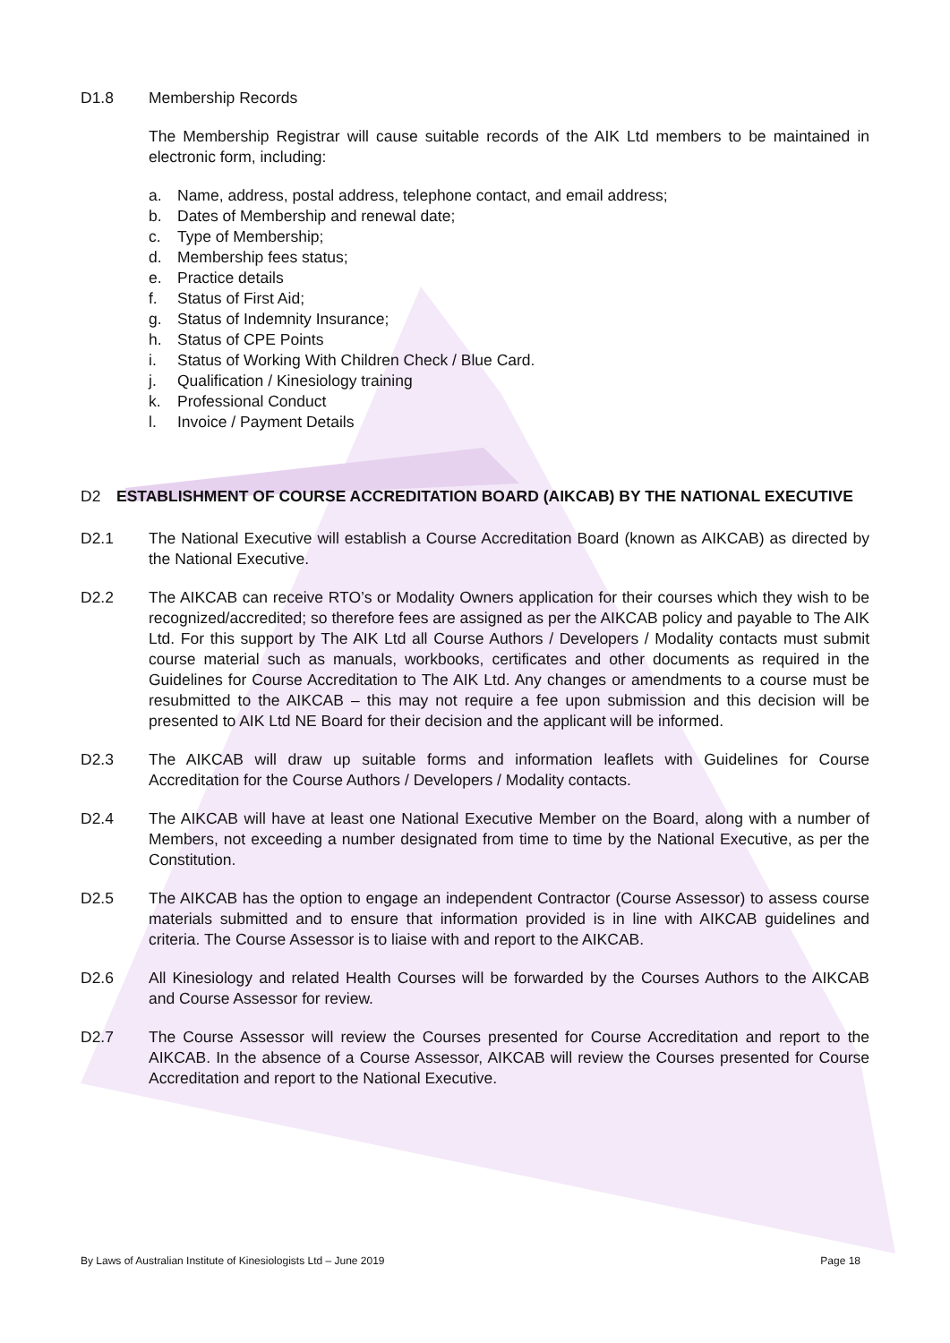D1.8 Membership Records
The Membership Registrar will cause suitable records of the AIK Ltd members to be maintained in electronic form, including:
a. Name, address, postal address, telephone contact, and email address;
b. Dates of Membership and renewal date;
c. Type of Membership;
d. Membership fees status;
e. Practice details
f. Status of First Aid;
g. Status of Indemnity Insurance;
h. Status of CPE Points
i. Status of Working With Children Check / Blue Card.
j. Qualification / Kinesiology training
k. Professional Conduct
l. Invoice / Payment Details
D2 ESTABLISHMENT OF COURSE ACCREDITATION BOARD (AIKCAB) BY THE NATIONAL EXECUTIVE
D2.1 The National Executive will establish a Course Accreditation Board (known as AIKCAB) as directed by the National Executive.
D2.2 The AIKCAB can receive RTO’s or Modality Owners application for their courses which they wish to be recognized/accredited; so therefore fees are assigned as per the AIKCAB policy and payable to The AIK Ltd. For this support by The AIK Ltd all Course Authors / Developers / Modality contacts must submit course material such as manuals, workbooks, certificates and other documents as required in the Guidelines for Course Accreditation to The AIK Ltd. Any changes or amendments to a course must be resubmitted to the AIKCAB – this may not require a fee upon submission and this decision will be presented to AIK Ltd NE Board for their decision and the applicant will be informed.
D2.3 The AIKCAB will draw up suitable forms and information leaflets with Guidelines for Course Accreditation for the Course Authors / Developers / Modality contacts.
D2.4 The AIKCAB will have at least one National Executive Member on the Board, along with a number of Members, not exceeding a number designated from time to time by the National Executive, as per the Constitution.
D2.5 The AIKCAB has the option to engage an independent Contractor (Course Assessor) to assess course materials submitted and to ensure that information provided is in line with AIKCAB guidelines and criteria. The Course Assessor is to liaise with and report to the AIKCAB.
D2.6 All Kinesiology and related Health Courses will be forwarded by the Courses Authors to the AIKCAB and Course Assessor for review.
D2.7 The Course Assessor will review the Courses presented for Course Accreditation and report to the AIKCAB. In the absence of a Course Assessor, AIKCAB will review the Courses presented for Course Accreditation and report to the National Executive.
By Laws of Australian Institute of Kinesiologists Ltd – June 2019 Page 18